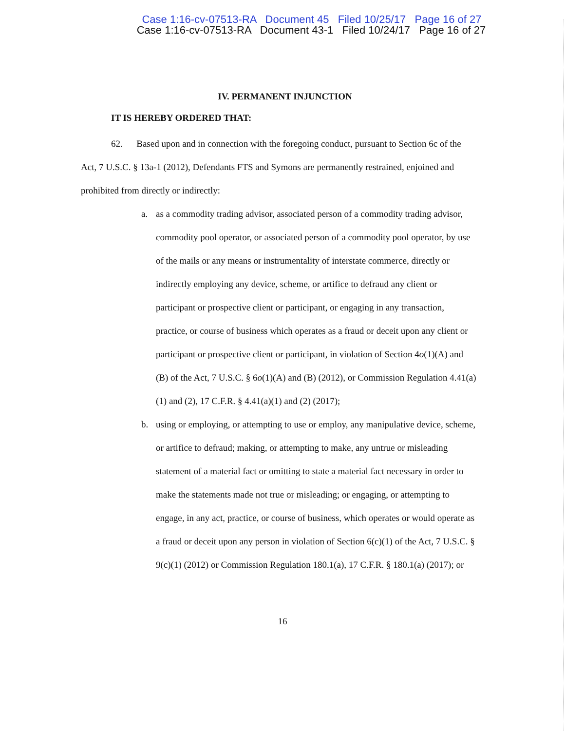Case 1:16-cv-07513-RA Document 45 Filed 10/25/17 Page 16 of 27
Case 1:16-cv-07513-RA Document 43-1 Filed 10/24/17 Page 16 of 27
IV. PERMANENT INJUNCTION
IT IS HEREBY ORDERED THAT:
62. Based upon and in connection with the foregoing conduct, pursuant to Section 6c of the Act, 7 U.S.C. § 13a-1 (2012), Defendants FTS and Symons are permanently restrained, enjoined and prohibited from directly or indirectly:
a. as a commodity trading advisor, associated person of a commodity trading advisor, commodity pool operator, or associated person of a commodity pool operator, by use of the mails or any means or instrumentality of interstate commerce, directly or indirectly employing any device, scheme, or artifice to defraud any client or participant or prospective client or participant, or engaging in any transaction, practice, or course of business which operates as a fraud or deceit upon any client or participant or prospective client or participant, in violation of Section 4o(1)(A) and (B) of the Act, 7 U.S.C. § 6o(1)(A) and (B) (2012), or Commission Regulation 4.41(a)(1) and (2), 17 C.F.R. § 4.41(a)(1) and (2) (2017);
b. using or employing, or attempting to use or employ, any manipulative device, scheme, or artifice to defraud; making, or attempting to make, any untrue or misleading statement of a material fact or omitting to state a material fact necessary in order to make the statements made not true or misleading; or engaging, or attempting to engage, in any act, practice, or course of business, which operates or would operate as a fraud or deceit upon any person in violation of Section 6(c)(1) of the Act, 7 U.S.C. § 9(c)(1) (2012) or Commission Regulation 180.1(a), 17 C.F.R. § 180.1(a) (2017); or
16